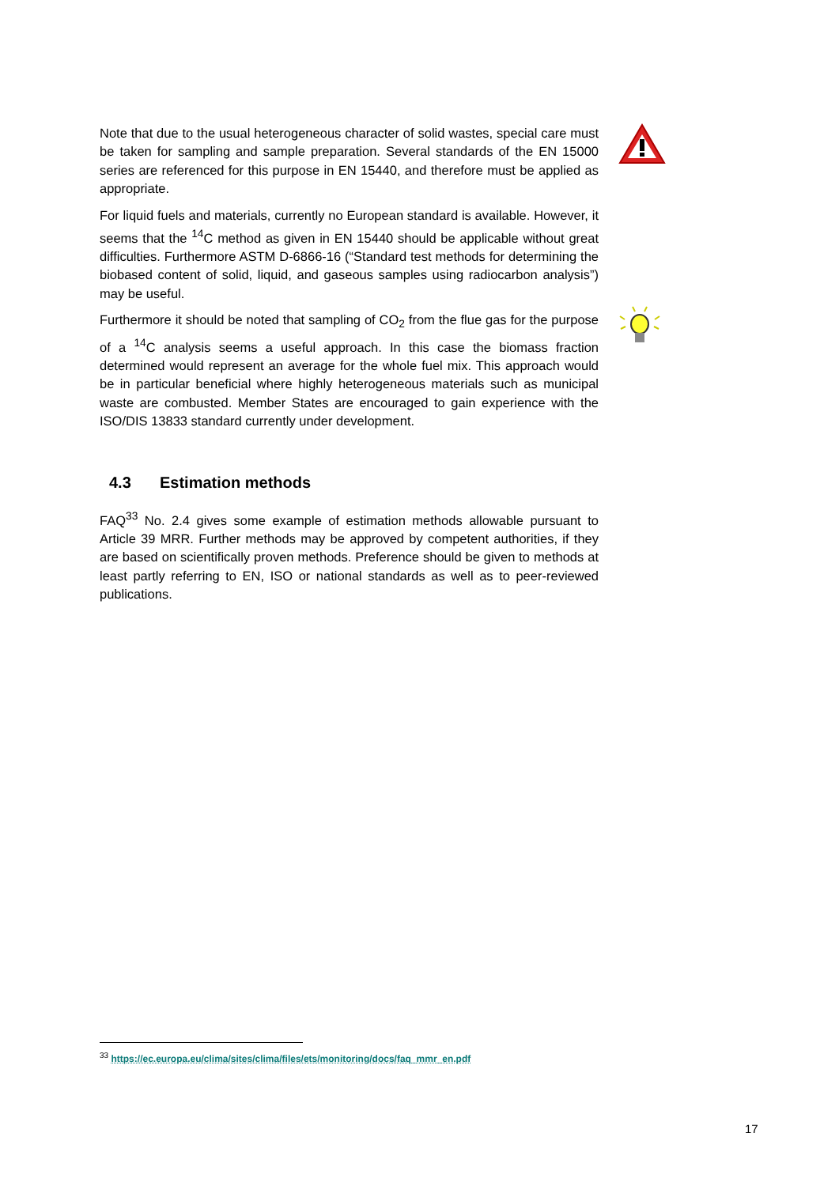Note that due to the usual heterogeneous character of solid wastes, special care must be taken for sampling and sample preparation. Several standards of the EN 15000 series are referenced for this purpose in EN 15440, and therefore must be applied as appropriate.
For liquid fuels and materials, currently no European standard is available. However, it seems that the <sup>14</sup>C method as given in EN 15440 should be appli­cable without great difficulties. Furthermore ASTM D-6866-16 (“Standard test methods for determining the biobased content of solid, liquid, and gaseous samples using radiocarbon analysis”) may be useful.
Furthermore it should be noted that sampling of CO<sub>2</sub> from the flue gas for the purpose of a <sup>14</sup>C analysis seems a useful approach. In this case the biomass fraction determined would represent an average for the whole fuel mix. This ap­proach would be in particular beneficial where highly heterogeneous materials such as municipal waste are combusted. Member States are encouraged to gain experience with the ISO/DIS 13833 standard currently under development.
4.3 Estimation methods
FAQ<sup>33</sup> No. 2.4 gives some example of estimation methods allowable pursuant to Article 39 MRR. Further methods may be approved by competent authorities, if they are based on scientifically proven methods. Preference should be given to methods at least partly referring to EN, ISO or national standards as well as to peer-reviewed publications.
<sup>33</sup> https://ec.europa.eu/clima/sites/clima/files/ets/monitoring/docs/faq_mmr_en.pdf
17